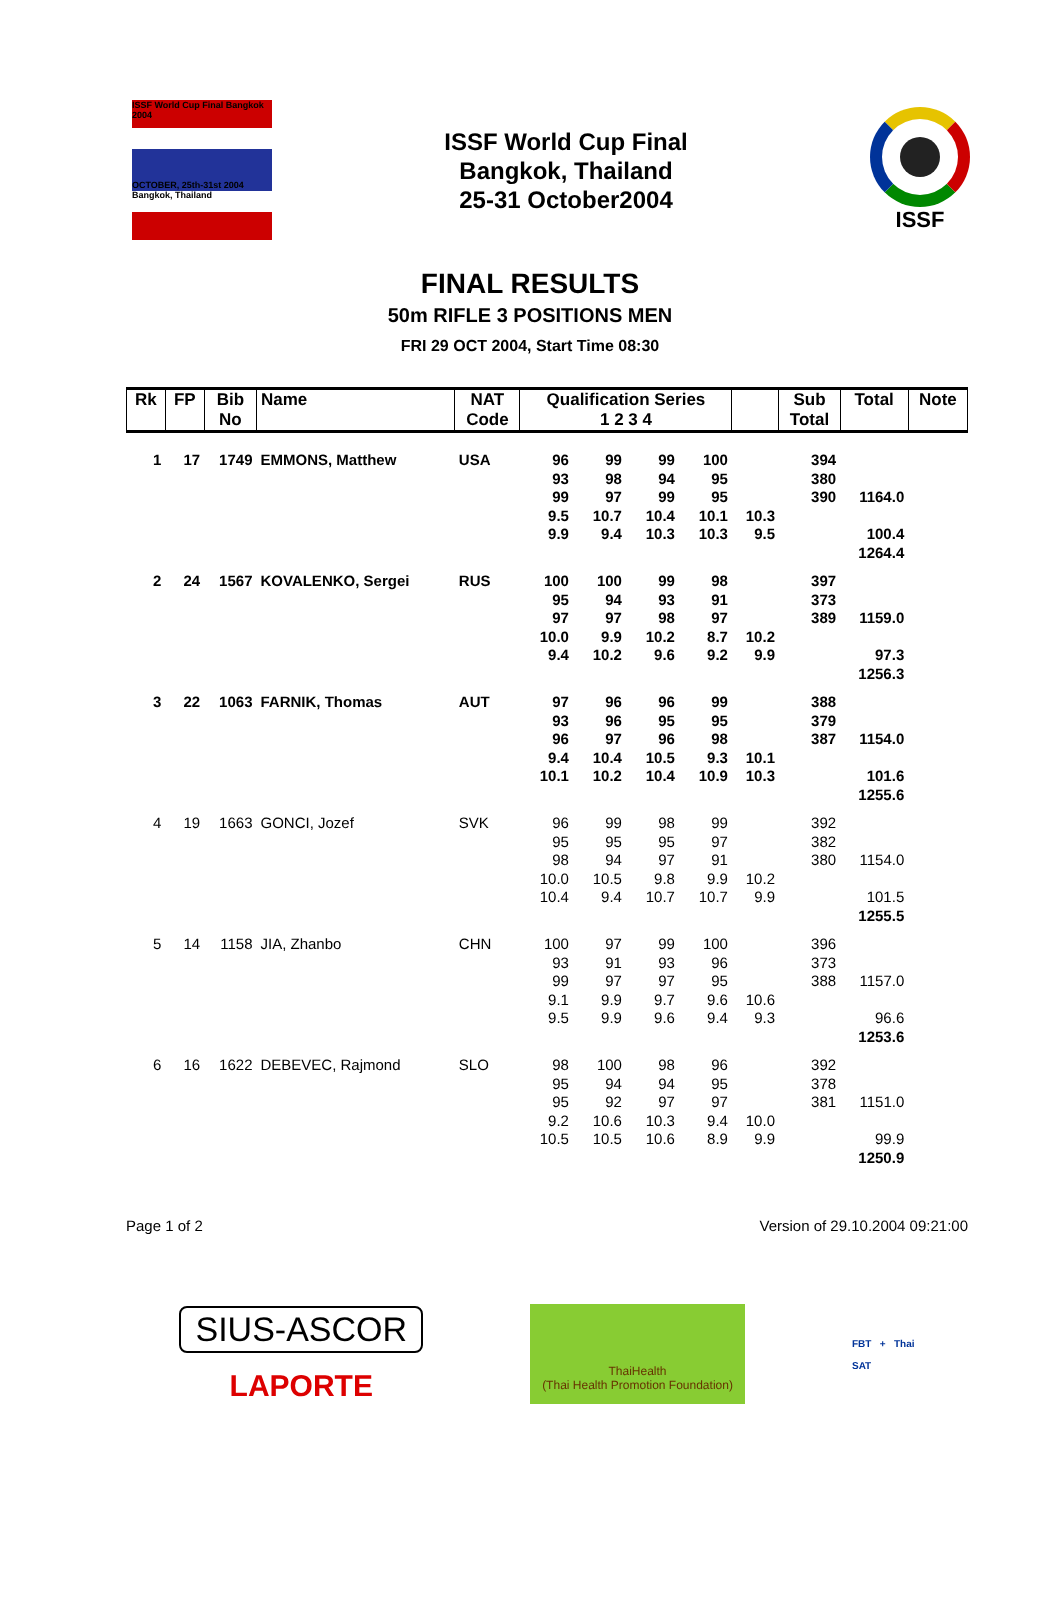ISSF World Cup Final Bangkok 2004
OCTOBER, 25th-31st 2004 Bangkok, Thailand
ISSF World Cup Final
Bangkok, Thailand
25-31 October2004
ISSF
FINAL RESULTS
50m RIFLE 3 POSITIONS MEN
FRI 29 OCT 2004, Start Time 08:30
| Rk | FP | Bib No | Name | NAT Code | Qualification Series 1 2 3 4 | | | | | Sub Total | Total | Note |
| --- | --- | --- | --- | --- | --- | --- | --- | --- | --- | --- | --- | --- |
| 1 | 17 | 1749 | EMMONS, Matthew | USA | 96 | 99 | 99 | 100 | | 394 | | |
| | | | | | 93 | 98 | 94 | 95 | | 380 | | |
| | | | | | 99 | 97 | 99 | 95 | | 390 | 1164.0 | |
| | | | | | 9.5 | 10.7 | 10.4 | 10.1 | 10.3 | | | |
| | | | | | 9.9 | 9.4 | 10.3 | 10.3 | 9.5 | | 100.4 | |
| | | | | | | | | | | | 1264.4 | |
| 2 | 24 | 1567 | KOVALENKO, Sergei | RUS | 100 | 100 | 99 | 98 | | 397 | | |
| | | | | | 95 | 94 | 93 | 91 | | 373 | | |
| | | | | | 97 | 97 | 98 | 97 | | 389 | 1159.0 | |
| | | | | | 10.0 | 9.9 | 10.2 | 8.7 | 10.2 | | | |
| | | | | | 9.4 | 10.2 | 9.6 | 9.2 | 9.9 | | 97.3 | |
| | | | | | | | | | | | 1256.3 | |
| 3 | 22 | 1063 | FARNIK, Thomas | AUT | 97 | 96 | 96 | 99 | | 388 | | |
| | | | | | 93 | 96 | 95 | 95 | | 379 | | |
| | | | | | 96 | 97 | 96 | 98 | | 387 | 1154.0 | |
| | | | | | 9.4 | 10.4 | 10.5 | 9.3 | 10.1 | | | |
| | | | | | 10.1 | 10.2 | 10.4 | 10.9 | 10.3 | | 101.6 | |
| | | | | | | | | | | | 1255.6 | |
| 4 | 19 | 1663 | GONCI, Jozef | SVK | 96 | 99 | 98 | 99 | | 392 | | |
| | | | | | 95 | 95 | 95 | 97 | | 382 | | |
| | | | | | 98 | 94 | 97 | 91 | | 380 | 1154.0 | |
| | | | | | 10.0 | 10.5 | 9.8 | 9.9 | 10.2 | | | |
| | | | | | 10.4 | 9.4 | 10.7 | 10.7 | 9.9 | | 101.5 | |
| | | | | | | | | | | | 1255.5 | |
| 5 | 14 | 1158 | JIA, Zhanbo | CHN | 100 | 97 | 99 | 100 | | 396 | | |
| | | | | | 93 | 91 | 93 | 96 | | 373 | | |
| | | | | | 99 | 97 | 97 | 95 | | 388 | 1157.0 | |
| | | | | | 9.1 | 9.9 | 9.7 | 9.6 | 10.6 | | | |
| | | | | | 9.5 | 9.9 | 9.6 | 9.4 | 9.3 | | 96.6 | |
| | | | | | | | | | | | 1253.6 | |
| 6 | 16 | 1622 | DEBEVEC, Rajmond | SLO | 98 | 100 | 98 | 96 | | 392 | | |
| | | | | | 95 | 94 | 94 | 95 | | 378 | | |
| | | | | | 95 | 92 | 97 | 97 | | 381 | 1151.0 | |
| | | | | | 9.2 | 10.6 | 10.3 | 9.4 | 10.0 | | | |
| | | | | | 10.5 | 10.5 | 10.6 | 8.9 | 9.9 | | 99.9 | |
| | | | | | | | | | | | 1250.9 | |
Page 1 of 2 Version of 29.10.2004 09:21:00
SIUS-ASCOR
LAPORTE
ThaiHealth
(Thai Health Promotion Foundation)
FBT + Thai
SAT